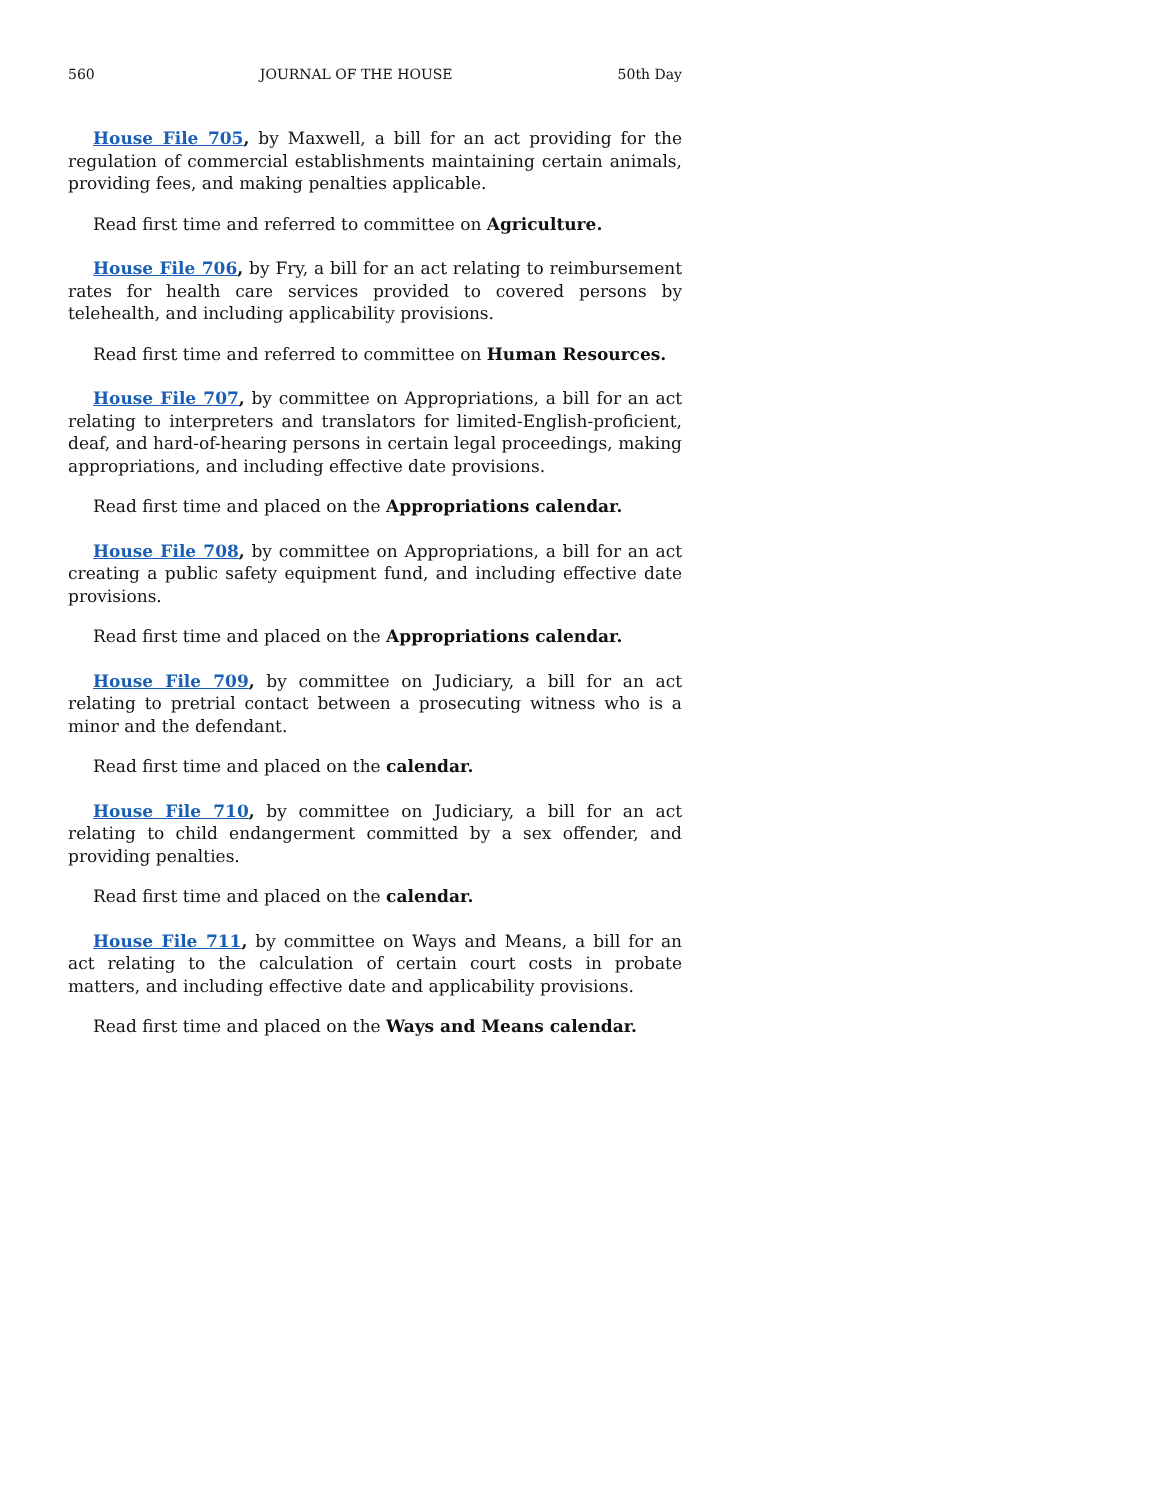560 JOURNAL OF THE HOUSE 50th Day
House File 705, by Maxwell, a bill for an act providing for the regulation of commercial establishments maintaining certain animals, providing fees, and making penalties applicable.
Read first time and referred to committee on Agriculture.
House File 706, by Fry, a bill for an act relating to reimbursement rates for health care services provided to covered persons by telehealth, and including applicability provisions.
Read first time and referred to committee on Human Resources.
House File 707, by committee on Appropriations, a bill for an act relating to interpreters and translators for limited-English-proficient, deaf, and hard-of-hearing persons in certain legal proceedings, making appropriations, and including effective date provisions.
Read first time and placed on the Appropriations calendar.
House File 708, by committee on Appropriations, a bill for an act creating a public safety equipment fund, and including effective date provisions.
Read first time and placed on the Appropriations calendar.
House File 709, by committee on Judiciary, a bill for an act relating to pretrial contact between a prosecuting witness who is a minor and the defendant.
Read first time and placed on the calendar.
House File 710, by committee on Judiciary, a bill for an act relating to child endangerment committed by a sex offender, and providing penalties.
Read first time and placed on the calendar.
House File 711, by committee on Ways and Means, a bill for an act relating to the calculation of certain court costs in probate matters, and including effective date and applicability provisions.
Read first time and placed on the Ways and Means calendar.